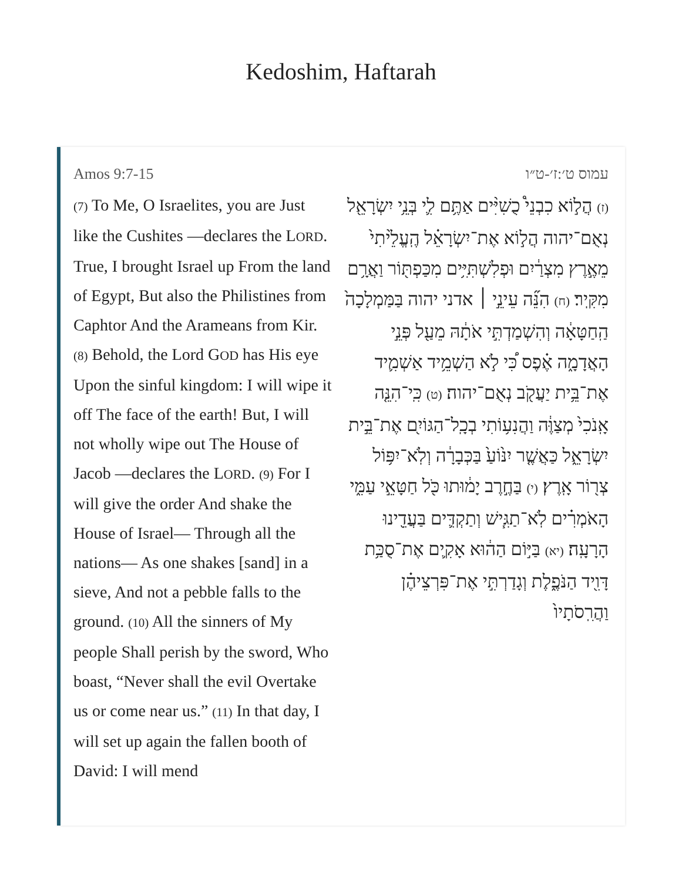Kedoshim, Haftarah
Amos 9:7-15
(7) To Me, O Israelites, you are Just like the Cushites —declares the LORD. True, I brought Israel up From the land of Egypt, But also the Philistines from Caphtor And the Arameans from Kir. (8) Behold, the Lord GOD has His eye Upon the sinful kingdom: I will wipe it off The face of the earth! But, I will not wholly wipe out The House of Jacob —declares the LORD. (9) For I will give the order And shake the House of Israel— Through all the nations— As one shakes [sand] in a sieve, And not a pebble falls to the ground. (10) All the sinners of My people Shall perish by the sword, Who boast, “Never shall the evil Overtake us or come near us.” (11) In that day, I will set up again the fallen booth of David: I will mend
עמוס ט׳:ז׳-ט״ו
(ז) הֲל֣וֹא כִבְנֵי֩ כֻשִׁיִּ֨ים אַתֶּ֥ם לִ֛י בְּנֵ֥י יִשְׂרָאֵ֖ל נְאֻם־יהוה הֲל֣וֹא אֶת־יִשְׂרָאֵ֗ל הֶֽעֱלֵ֙יתִי֙ מֵאֶ֣רֶץ מִצְרַ֔יִם וּפְלִשְׁתִּיִּ֥ים מִכַּפְתּ֖וֹר וַאֲרָ֥ם מִקִּֽיר׃ (ח) הִנֵּ֞ה עֵינֵ֣י ׀ אדני יהוה בַּמַּמְלָכָה֙ הַֽחַטָּאָ֔ה וְהִשְׁמַדְתִּ֣י אֹתָ֔הּ מֵעַ֖ל פְּנֵ֣י הָאֲדָמָ֑ה אֶ֗פֶס כִּ֠י לֹ֣א הַשְׁמֵ֥יד אַשְׁמִ֛יד אֶת־בֵּ֥ית יַעֲקֹ֖ב נְאֻם־יהוה׃ (ט) כִּֽי־הִנֵּ֤ה אָֽנֹכִי֙ מְצַוֶּ֔ה וַהֲנִע֥וֹתִי בְכָֽל־הַגּוֹיִ֖ם אֶת־בֵּ֣ית יִשְׂרָאֵ֑ל כַּאֲשֶׁ֤ר יִנּ֙וֹעַ֙ בַּכְּבָרָ֔ה וְלֹֽא־יִפּ֥וֹל צְר֖וֹר אָֽרֶץ׃ (י) בַּחֶ֣רֶב יָמ֔וּתוּ כֹּ֖ל חַטָּאֵ֣י עַמִּ֑י הָאֹמְרִ֗ים לֹֽא־תַגִּ֧ישׁ וְתַקְדִּ֛ים בַּעֲדֵ֖ינוּ הָרָעָֽה׃ (יא) בַּיּ֣וֹם הַה֔וּא אָקִ֛ים אֶת־סֻכַּ֥ת דָּוִ֖יד הַנֹּפֶ֑לֶת וְגָדַרְתִּ֣י אֶת־פִּרְצֵיהֶ֗ן וַהֲרִֽסֹתָיו֙